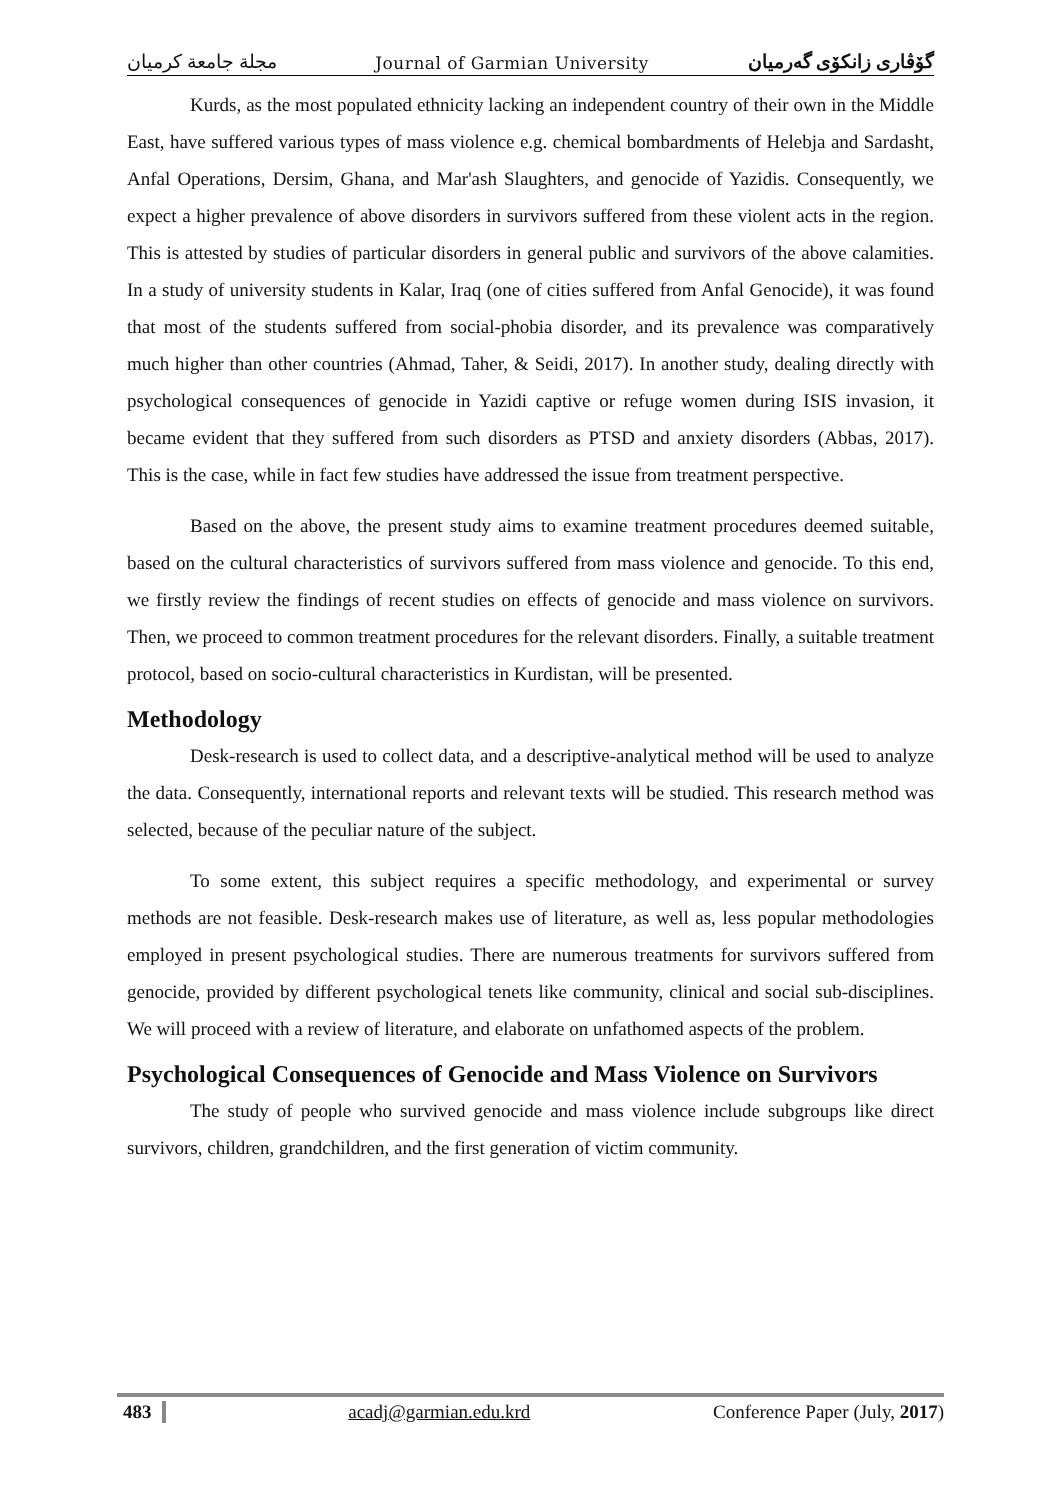مجلة جامعة كرميان Journal of Garmian University گۆڤاری زانكۆی گەرمیان
Kurds, as the most populated ethnicity lacking an independent country of their own in the Middle East, have suffered various types of mass violence e.g. chemical bombardments of Helebja and Sardasht, Anfal Operations, Dersim, Ghana, and Mar'ash Slaughters, and genocide of Yazidis. Consequently, we expect a higher prevalence of above disorders in survivors suffered from these violent acts in the region. This is attested by studies of particular disorders in general public and survivors of the above calamities. In a study of university students in Kalar, Iraq (one of cities suffered from Anfal Genocide), it was found that most of the students suffered from social-phobia disorder, and its prevalence was comparatively much higher than other countries (Ahmad, Taher, & Seidi, 2017). In another study, dealing directly with psychological consequences of genocide in Yazidi captive or refuge women during ISIS invasion, it became evident that they suffered from such disorders as PTSD and anxiety disorders (Abbas, 2017). This is the case, while in fact few studies have addressed the issue from treatment perspective.
Based on the above, the present study aims to examine treatment procedures deemed suitable, based on the cultural characteristics of survivors suffered from mass violence and genocide. To this end, we firstly review the findings of recent studies on effects of genocide and mass violence on survivors. Then, we proceed to common treatment procedures for the relevant disorders. Finally, a suitable treatment protocol, based on socio-cultural characteristics in Kurdistan, will be presented.
Methodology
Desk-research is used to collect data, and a descriptive-analytical method will be used to analyze the data. Consequently, international reports and relevant texts will be studied. This research method was selected, because of the peculiar nature of the subject.
To some extent, this subject requires a specific methodology, and experimental or survey methods are not feasible. Desk-research makes use of literature, as well as, less popular methodologies employed in present psychological studies. There are numerous treatments for survivors suffered from genocide, provided by different psychological tenets like community, clinical and social sub-disciplines. We will proceed with a review of literature, and elaborate on unfathomed aspects of the problem.
Psychological Consequences of Genocide and Mass Violence on Survivors
The study of people who survived genocide and mass violence include subgroups like direct survivors, children, grandchildren, and the first generation of victim community.
483 acadj@garmian.edu.krd Conference Paper (July, 2017)